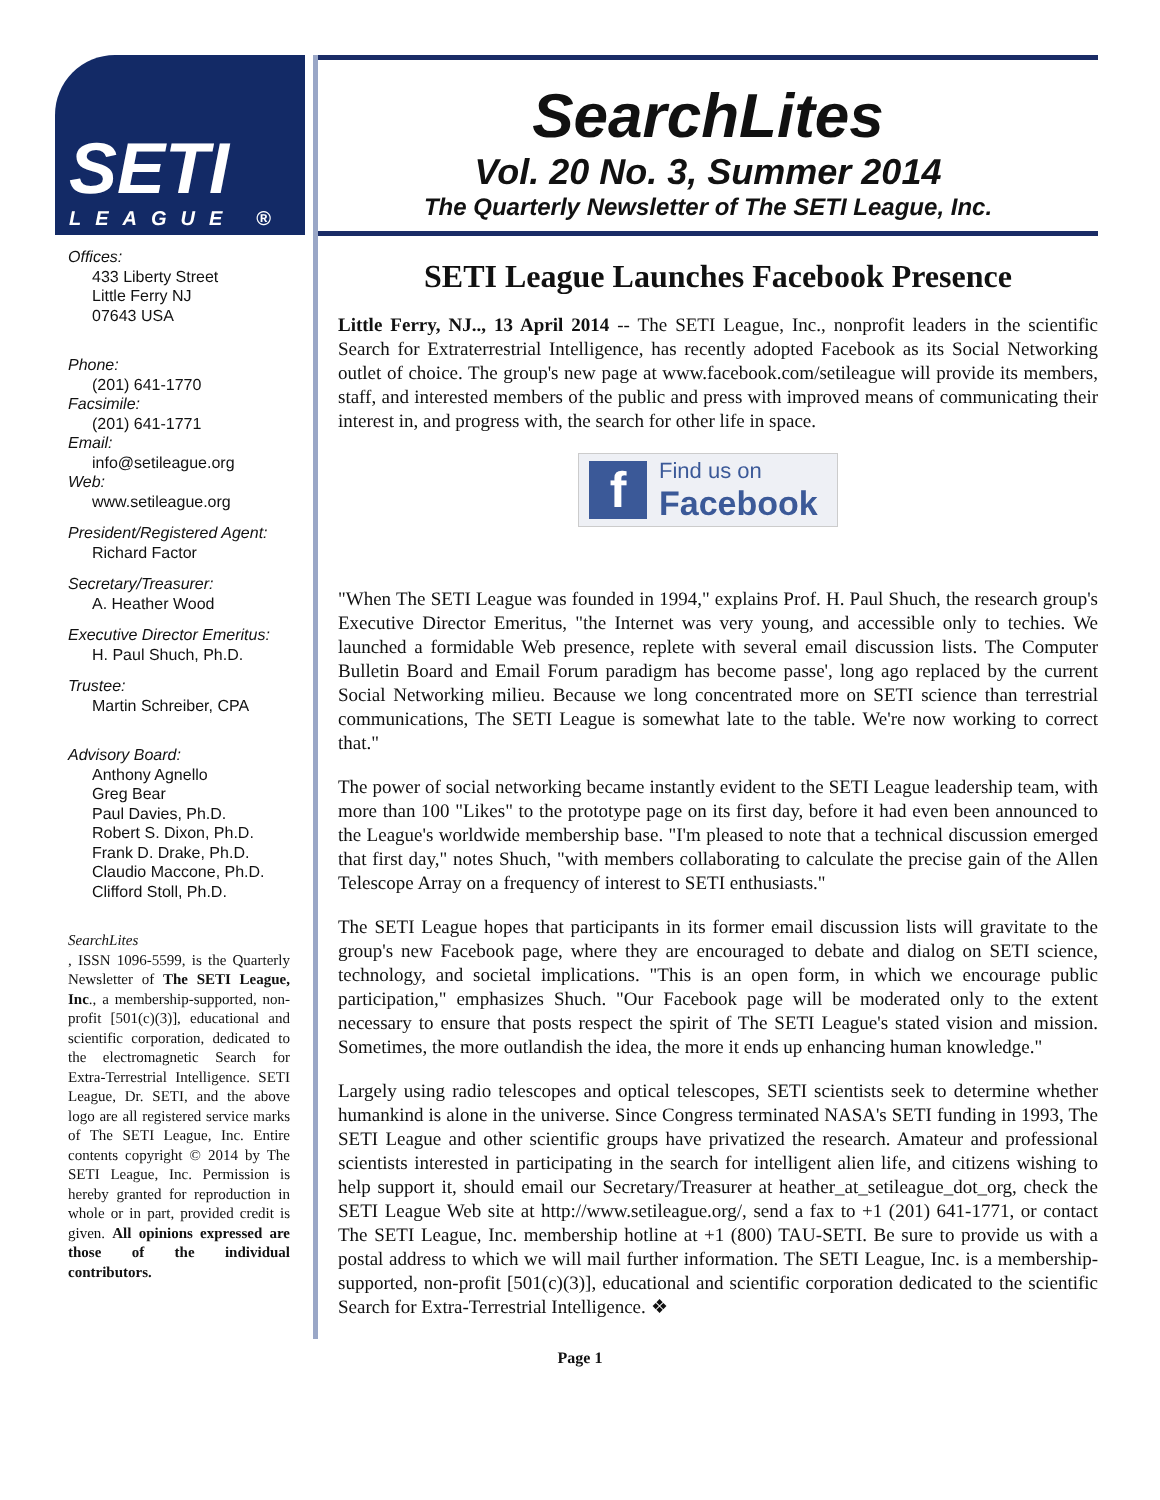SETI
LEAGUE ®
Offices:
433 Liberty Street
Little Ferry NJ
07643 USA
Phone:
(201) 641-1770
Facsimile:
(201) 641-1771
Email:
info@setileague.org
Web:
www.setileague.org
President/Registered Agent:
Richard Factor
Secretary/Treasurer:
A. Heather Wood
Executive Director Emeritus:
H. Paul Shuch, Ph.D.
Trustee:
Martin Schreiber, CPA
Advisory Board:
Anthony Agnello
Greg Bear
Paul Davies, Ph.D.
Robert S. Dixon, Ph.D.
Frank D. Drake, Ph.D.
Claudio Maccone, Ph.D.
Clifford Stoll, Ph.D.
SearchLites, ISSN 1096-5599, is the Quarterly Newsletter of The SETI League, Inc., a membership-supported, non-profit [501(c)(3)], educational and scientific corporation, dedicated to the electromagnetic Search for Extra-Terrestrial Intelligence. SETI League, Dr. SETI, and the above logo are all registered service marks of The SETI League, Inc. Entire contents copyright © 2014 by The SETI League, Inc. Permission is hereby granted for reproduction in whole or in part, provided credit is given. All opinions expressed are those of the individual contributors.
SearchLites
Vol. 20 No. 3, Summer 2014
The Quarterly Newsletter of The SETI League, Inc.
SETI League Launches Facebook Presence
Little Ferry, NJ.., 13 April 2014 -- The SETI League, Inc., nonprofit leaders in the scientific Search for Extraterrestrial Intelligence, has recently adopted Facebook as its Social Networking outlet of choice. The group's new page at www.facebook.com/setileague will provide its members, staff, and interested members of the public and press with improved means of communicating their interest in, and progress with, the search for other life in space.
f
Find us on
Facebook
"When The SETI League was founded in 1994," explains Prof. H. Paul Shuch, the research group's Executive Director Emeritus, "the Internet was very young, and accessible only to techies. We launched a formidable Web presence, replete with several email discussion lists. The Computer Bulletin Board and Email Forum paradigm has become passe', long ago replaced by the current Social Networking milieu. Because we long concentrated more on SETI science than terrestrial communications, The SETI League is somewhat late to the table. We're now working to correct that."
The power of social networking became instantly evident to the SETI League leadership team, with more than 100 "Likes" to the prototype page on its first day, before it had even been announced to the League's worldwide membership base. "I'm pleased to note that a technical discussion emerged that first day," notes Shuch, "with members collaborating to calculate the precise gain of the Allen Telescope Array on a frequency of interest to SETI enthusiasts."
The SETI League hopes that participants in its former email discussion lists will gravitate to the group's new Facebook page, where they are encouraged to debate and dialog on SETI science, technology, and societal implications. "This is an open form, in which we encourage public participation," emphasizes Shuch. "Our Facebook page will be moderated only to the extent necessary to ensure that posts respect the spirit of The SETI League's stated vision and mission. Sometimes, the more outlandish the idea, the more it ends up enhancing human knowledge."
Largely using radio telescopes and optical telescopes, SETI scientists seek to determine whether humankind is alone in the universe. Since Congress terminated NASA's SETI funding in 1993, The SETI League and other scientific groups have privatized the research. Amateur and professional scientists interested in participating in the search for intelligent alien life, and citizens wishing to help support it, should email our Secretary/Treasurer at heather_at_setileague_dot_org, check the SETI League Web site at http://www.setileague.org/, send a fax to +1 (201) 641-1771, or contact The SETI League, Inc. membership hotline at +1 (800) TAU-SETI. Be sure to provide us with a postal address to which we will mail further information. The SETI League, Inc. is a membership-supported, non-profit [501(c)(3)], educational and scientific corporation dedicated to the scientific Search for Extra-Terrestrial Intelligence. ❖
Page 1